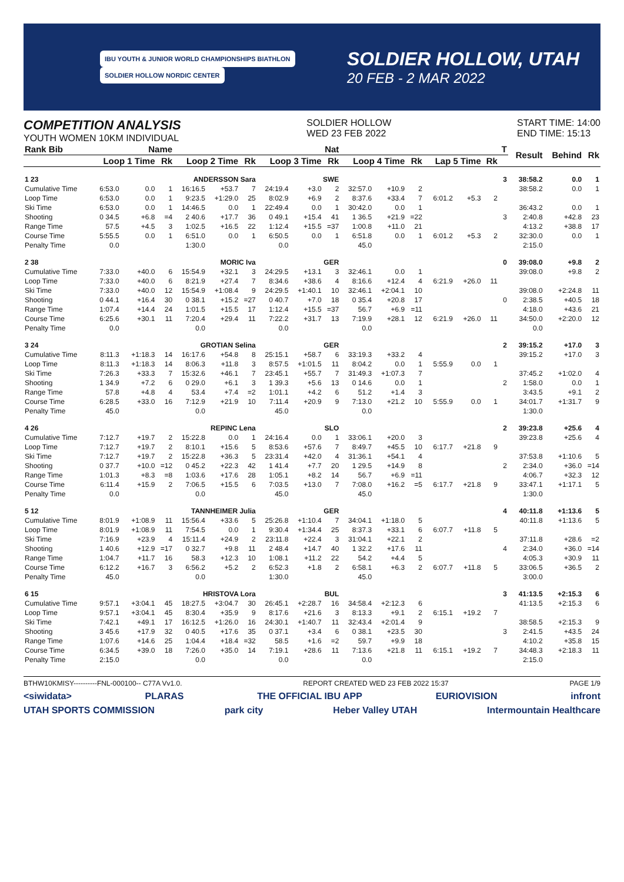IBU YOUTH & JUNIOR WORLD CHAMPIONSHIPS BIATHLON SOLDIER HOLLOW NORDIC CENTER
SOLDIER HOLLOW, UTAH
20 FEB - 2 MAR 2022
COMPETITION ANALYSIS
YOUTH WOMEN 10KM INDIVIDUAL
SOLDIER HOLLOW
WED 23 FEB 2022
START TIME: 14:00
END TIME: 15:13
| Rank Bib | Name | | | | | | Nat | | | | | | | | | T | Result | Behind | Rk |
| --- | --- | --- | --- | --- | --- | --- | --- | --- | --- | --- | --- | --- | --- | --- | --- | --- | --- | --- | --- |
| | Loop 1 Time | | Rk | Loop 2 Time | | Rk | Loop 3 Time | | Rk | Loop 4 Time | | Rk | Lap 5 Time | | Rk | | | | |
| 1 23 | ANDERSSON Sara | | | | | | SWE | | | | | | | | | 3 | 38:58.2 | 0.0 | 1 |
| Cumulative Time | 6:53.0 | 0.0 | 1 | 16:16.5 | +53.7 | 7 | 24:19.4 | +3.0 | 2 | 32:57.0 | +10.9 | 2 | | | | | 38:58.2 | 0.0 | 1 |
| Loop Time | 6:53.0 | 0.0 | 1 | 9:23.5 | +1:29.0 | 25 | 8:02.9 | +6.9 | 2 | 8:37.6 | +33.4 | 7 | 6:01.2 | +5.3 | 2 | | | | |
| Ski Time | 6:53.0 | 0.0 | 1 | 14:46.5 | 0.0 | 1 | 22:49.4 | 0.0 | 1 | 30:42.0 | 0.0 | 1 | | | | | 36:43.2 | 0.0 | 1 |
| Shooting | 0 34.5 | +6.8 | =4 | 2 40.6 | +17.7 | 36 | 0 49.1 | +15.4 | 41 | 1 36.5 | +21.9 | =22 | | | | 3 | 2:40.8 | +42.8 | 23 |
| Range Time | 57.5 | +4.5 | 3 | 1:02.5 | +16.5 | 22 | 1:12.4 | +15.5 | =37 | 1:00.8 | +11.0 | 21 | | | | | 4:13.2 | +38.8 | 17 |
| Course Time | 5:55.5 | 0.0 | 1 | 6:51.0 | 0.0 | 1 | 6:50.5 | 0.0 | 1 | 6:51.8 | 0.0 | 1 | 6:01.2 | +5.3 | 2 | | 32:30.0 | 0.0 | 1 |
| Penalty Time | 0.0 | | | 1:30.0 | | | 0.0 | | | 45.0 | | | | | | | 2:15.0 | | |
| 2 38 | MORIC Iva | | | | | | GER | | | | | | | | | 0 | 39:08.0 | +9.8 | 2 |
| Cumulative Time | 7:33.0 | +40.0 | 6 | 15:54.9 | +32.1 | 3 | 24:29.5 | +13.1 | 3 | 32:46.1 | 0.0 | 1 | | | | | 39:08.0 | +9.8 | 2 |
| Loop Time | 7:33.0 | +40.0 | 6 | 8:21.9 | +27.4 | 7 | 8:34.6 | +38.6 | 4 | 8:16.6 | +12.4 | 4 | 6:21.9 | +26.0 | 11 | | | | |
| Ski Time | 7:33.0 | +40.0 | 12 | 15:54.9 | +1:08.4 | 9 | 24:29.5 | +1:40.1 | 10 | 32:46.1 | +2:04.1 | 10 | | | | | 39:08.0 | +2:24.8 | 11 |
| Shooting | 0 44.1 | +16.4 | 30 | 0 38.1 | +15.2 | =27 | 0 40.7 | +7.0 | 18 | 0 35.4 | +20.8 | 17 | | | | 0 | 2:38.5 | +40.5 | 18 |
| Range Time | 1:07.4 | +14.4 | 24 | 1:01.5 | +15.5 | 17 | 1:12.4 | +15.5 | =37 | 56.7 | +6.9 | =11 | | | | | 4:18.0 | +43.6 | 21 |
| Course Time | 6:25.6 | +30.1 | 11 | 7:20.4 | +29.4 | 11 | 7:22.2 | +31.7 | 13 | 7:19.9 | +28.1 | 12 | 6:21.9 | +26.0 | 11 | | 34:50.0 | +2:20.0 | 12 |
| Penalty Time | 0.0 | | | 0.0 | | | 0.0 | | | 0.0 | | | | | | | 0.0 | | |
| 3 24 | GROTIAN Selina | | | | | | GER | | | | | | | | | 2 | 39:15.2 | +17.0 | 3 |
| Cumulative Time | 8:11.3 | +1:18.3 | 14 | 16:17.6 | +54.8 | 8 | 25:15.1 | +58.7 | 6 | 33:19.3 | +33.2 | 4 | | | | | 39:15.2 | +17.0 | 3 |
| Loop Time | 8:11.3 | +1:18.3 | 14 | 8:06.3 | +11.8 | 3 | 8:57.5 | +1:01.5 | 11 | 8:04.2 | 0.0 | 1 | 5:55.9 | 0.0 | 1 | | | | |
| Ski Time | 7:26.3 | +33.3 | 7 | 15:32.6 | +46.1 | 7 | 23:45.1 | +55.7 | 7 | 31:49.3 | +1:07.3 | 7 | | | | | 37:45.2 | +1:02.0 | 4 |
| Shooting | 1 34.9 | +7.2 | 6 | 0 29.0 | +6.1 | 3 | 1 39.3 | +5.6 | 13 | 0 14.6 | 0.0 | 1 | | | | 2 | 1:58.0 | 0.0 | 1 |
| Range Time | 57.8 | +4.8 | 4 | 53.4 | +7.4 | =2 | 1:01.1 | +4.2 | 6 | 51.2 | +1.4 | 3 | | | | | 3:43.5 | +9.1 | 2 |
| Course Time | 6:28.5 | +33.0 | 16 | 7:12.9 | +21.9 | 10 | 7:11.4 | +20.9 | 9 | 7:13.0 | +21.2 | 10 | 5:55.9 | 0.0 | 1 | | 34:01.7 | +1:31.7 | 9 |
| Penalty Time | 45.0 | | | 0.0 | | | 45.0 | | | 0.0 | | | | | | | 1:30.0 | | |
| 4 26 | REPINC Lena | | | | | | SLO | | | | | | | | | 2 | 39:23.8 | +25.6 | 4 |
| Cumulative Time | 7:12.7 | +19.7 | 2 | 15:22.8 | 0.0 | 1 | 24:16.4 | 0.0 | 1 | 33:06.1 | +20.0 | 3 | | | | | 39:23.8 | +25.6 | 4 |
| Loop Time | 7:12.7 | +19.7 | 2 | 8:10.1 | +15.6 | 5 | 8:53.6 | +57.6 | 7 | 8:49.7 | +45.5 | 10 | 6:17.7 | +21.8 | 9 | | | | |
| Ski Time | 7:12.7 | +19.7 | 2 | 15:22.8 | +36.3 | 5 | 23:31.4 | +42.0 | 4 | 31:36.1 | +54.1 | 4 | | | | | 37:53.8 | +1:10.6 | 5 |
| Shooting | 0 37.7 | +10.0 | =12 | 0 45.2 | +22.3 | 42 | 1 41.4 | +7.7 | 20 | 1 29.5 | +14.9 | 8 | | | | 2 | 2:34.0 | +36.0 | =14 |
| Range Time | 1:01.3 | +8.3 | =8 | 1:03.6 | +17.6 | 28 | 1:05.1 | +8.2 | 14 | 56.7 | +6.9 | =11 | | | | | 4:06.7 | +32.3 | 12 |
| Course Time | 6:11.4 | +15.9 | 2 | 7:06.5 | +15.5 | 6 | 7:03.5 | +13.0 | 7 | 7:08.0 | +16.2 | =5 | 6:17.7 | +21.8 | 9 | | 33:47.1 | +1:17.1 | 5 |
| Penalty Time | 0.0 | | | 0.0 | | | 45.0 | | | 45.0 | | | | | | | 1:30.0 | | |
| 5 12 | TANNHEIMER Julia | | | | | | GER | | | | | | | | | 4 | 40:11.8 | +1:13.6 | 5 |
| Cumulative Time | 8:01.9 | +1:08.9 | 11 | 15:56.4 | +33.6 | 5 | 25:26.8 | +1:10.4 | 7 | 34:04.1 | +1:18.0 | 5 | | | | | 40:11.8 | +1:13.6 | 5 |
| Loop Time | 8:01.9 | +1:08.9 | 11 | 7:54.5 | 0.0 | 1 | 9:30.4 | +1:34.4 | 25 | 8:37.3 | +33.1 | 6 | 6:07.7 | +11.8 | 5 | | | | |
| Ski Time | 7:16.9 | +23.9 | 4 | 15:11.4 | +24.9 | 2 | 23:11.8 | +22.4 | 3 | 31:04.1 | +22.1 | 2 | | | | | 37:11.8 | +28.6 | =2 |
| Shooting | 1 40.6 | +12.9 | =17 | 0 32.7 | +9.8 | 11 | 2 48.4 | +14.7 | 40 | 1 32.2 | +17.6 | 11 | | | | 4 | 2:34.0 | +36.0 | =14 |
| Range Time | 1:04.7 | +11.7 | 16 | 58.3 | +12.3 | 10 | 1:08.1 | +11.2 | 22 | 54.2 | +4.4 | 5 | | | | | 4:05.3 | +30.9 | 11 |
| Course Time | 6:12.2 | +16.7 | 3 | 6:56.2 | +5.2 | 2 | 6:52.3 | +1.8 | 2 | 6:58.1 | +6.3 | 2 | 6:07.7 | +11.8 | 5 | | 33:06.5 | +36.5 | 2 |
| Penalty Time | 45.0 | | | 0.0 | | | 1:30.0 | | | 45.0 | | | | | | | 3:00.0 | | |
| 6 15 | HRISTOVA Lora | | | | | | BUL | | | | | | | | | 3 | 41:13.5 | +2:15.3 | 6 |
| Cumulative Time | 9:57.1 | +3:04.1 | 45 | 18:27.5 | +3:04.7 | 30 | 26:45.1 | +2:28.7 | 16 | 34:58.4 | +2:12.3 | 6 | | | | | 41:13.5 | +2:15.3 | 6 |
| Loop Time | 9:57.1 | +3:04.1 | 45 | 8:30.4 | +35.9 | 9 | 8:17.6 | +21.6 | 3 | 8:13.3 | +9.1 | 2 | 6:15.1 | +19.2 | 7 | | | | |
| Ski Time | 7:42.1 | +49.1 | 17 | 16:12.5 | +1:26.0 | 16 | 24:30.1 | +1:40.7 | 11 | 32:43.4 | +2:01.4 | 9 | | | | | 38:58.5 | +2:15.3 | 9 |
| Shooting | 3 45.6 | +17.9 | 32 | 0 40.5 | +17.6 | 35 | 0 37.1 | +3.4 | 6 | 0 38.1 | +23.5 | 30 | | | | 3 | 2:41.5 | +43.5 | 24 |
| Range Time | 1:07.6 | +14.6 | 25 | 1:04.4 | +18.4 | =32 | 58.5 | +1.6 | =2 | 59.7 | +9.9 | 18 | | | | | 4:10.2 | +35.8 | 15 |
| Course Time | 6:34.5 | +39.0 | 18 | 7:26.0 | +35.0 | 14 | 7:19.1 | +28.6 | 11 | 7:13.6 | +21.8 | 11 | 6:15.1 | +19.2 | 7 | | 34:48.3 | +2:18.3 | 11 |
| Penalty Time | 2:15.0 | | | 0.0 | | | 0.0 | | | 0.0 | | | | | | | 2:15.0 | | |
BTHW10KMISY----------FNL-000100-- C77A Vv1.0. REPORT CREATED WED 23 FEB 2022 15:37 PAGE 1/9
<siwidata> PLARAS THE OFFICIAL IBU APP EURIOVISION infront
UTAH SPORTS COMMISSION park city Heber Valley UTAH Intermountain Healthcare